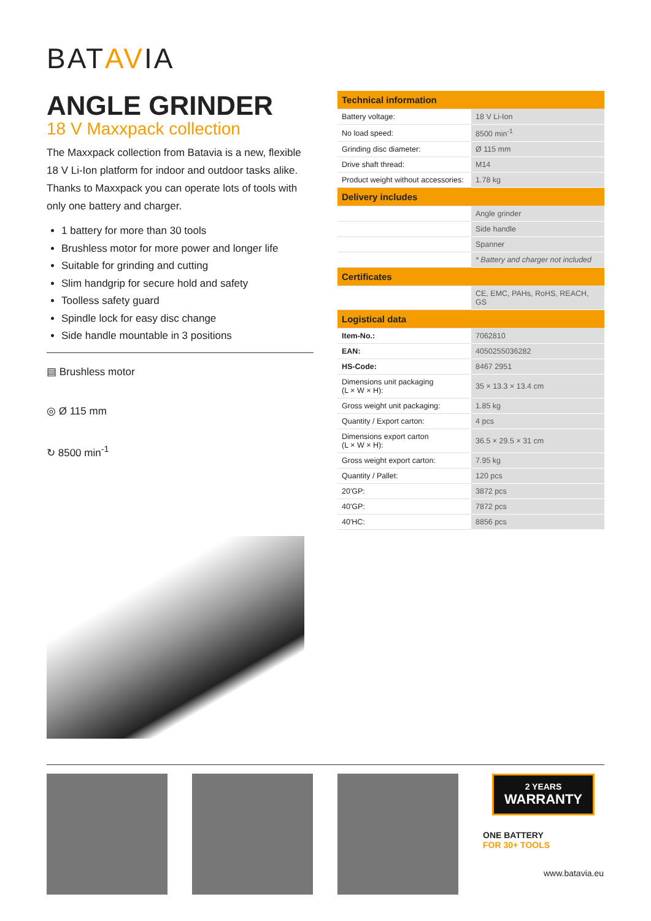BATAVIA
ANGLE GRINDER
18 V Maxxpack collection
The Maxxpack collection from Batavia is a new, flexible 18 V Li-Ion platform for indoor and outdoor tasks alike. Thanks to Maxxpack you can operate lots of tools with only one battery and charger.
1 battery for more than 30 tools
Brushless motor for more power and longer life
Suitable for grinding and cutting
Slim handgrip for secure hold and safety
Toolless safety guard
Spindle lock for easy disc change
Side handle mountable in 3 positions
▤ Brushless motor
◎ Ø 115 mm
↻ 8500 min<sup>-1</sup>
| Technical information | |
| Battery voltage: | 18 V Li-Ion |
| No load speed: | 8500 min<sup>-1</sup> |
| Grinding disc diameter: | Ø 115 mm |
| Drive shaft thread: | M14 |
| Product weight without accessories: | 1.78 kg |
| Delivery includes | |
| | Angle grinder |
| | Side handle |
| | Spanner |
| | * Battery and charger not included |
| Certificates | |
| | CE, EMC, PAHs, RoHS, REACH, GS |
| Logistical data | |
| Item-No.: | 7062810 |
| EAN: | 4050255036282 |
| HS-Code: | 8467 2951 |
| Dimensions unit packaging (L × W × H): | 35 × 13.3 × 13.4 cm |
| Gross weight unit packaging: | 1.85 kg |
| Quantity / Export carton: | 4 pcs |
| Dimensions export carton (L × W × H): | 36.5 × 29.5 × 31 cm |
| Gross weight export carton: | 7.95 kg |
| Quantity / Pallet: | 120 pcs |
| 20'GP: | 3872 pcs |
| 40'GP: | 7872 pcs |
| 40'HC: | 8856 pcs |
2 YEARS
WARRANTY
ONE BATTERY
FOR 30+ TOOLS
www.batavia.eu